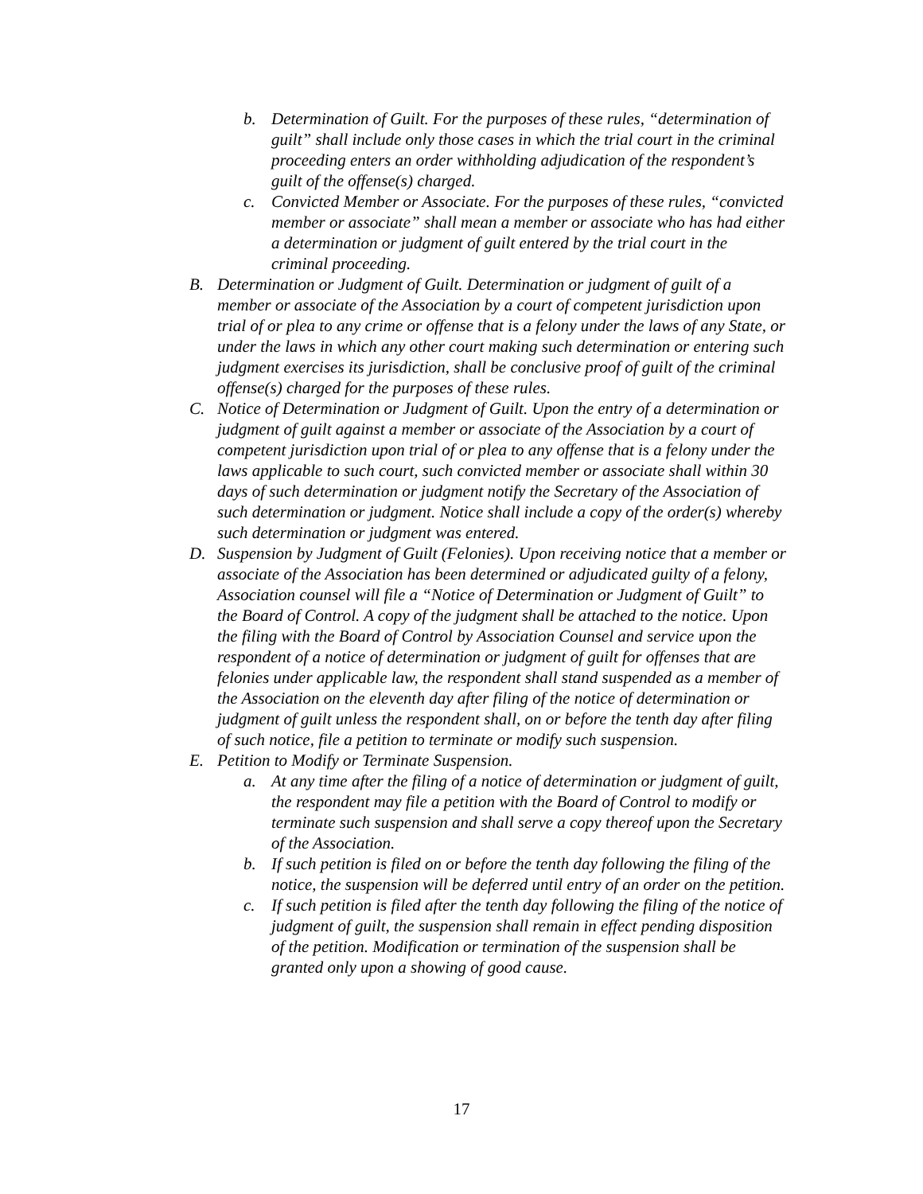b. Determination of Guilt. For the purposes of these rules, “determination of guilt” shall include only those cases in which the trial court in the criminal proceeding enters an order withholding adjudication of the respondent’s guilt of the offense(s) charged.
c. Convicted Member or Associate. For the purposes of these rules, “convicted member or associate” shall mean a member or associate who has had either a determination or judgment of guilt entered by the trial court in the criminal proceeding.
B. Determination or Judgment of Guilt. Determination or judgment of guilt of a member or associate of the Association by a court of competent jurisdiction upon trial of or plea to any crime or offense that is a felony under the laws of any State, or under the laws in which any other court making such determination or entering such judgment exercises its jurisdiction, shall be conclusive proof of guilt of the criminal offense(s) charged for the purposes of these rules.
C. Notice of Determination or Judgment of Guilt. Upon the entry of a determination or judgment of guilt against a member or associate of the Association by a court of competent jurisdiction upon trial of or plea to any offense that is a felony under the laws applicable to such court, such convicted member or associate shall within 30 days of such determination or judgment notify the Secretary of the Association of such determination or judgment. Notice shall include a copy of the order(s) whereby such determination or judgment was entered.
D. Suspension by Judgment of Guilt (Felonies). Upon receiving notice that a member or associate of the Association has been determined or adjudicated guilty of a felony, Association counsel will file a “Notice of Determination or Judgment of Guilt” to the Board of Control. A copy of the judgment shall be attached to the notice. Upon the filing with the Board of Control by Association Counsel and service upon the respondent of a notice of determination or judgment of guilt for offenses that are felonies under applicable law, the respondent shall stand suspended as a member of the Association on the eleventh day after filing of the notice of determination or judgment of guilt unless the respondent shall, on or before the tenth day after filing of such notice, file a petition to terminate or modify such suspension.
E. Petition to Modify or Terminate Suspension.
a. At any time after the filing of a notice of determination or judgment of guilt, the respondent may file a petition with the Board of Control to modify or terminate such suspension and shall serve a copy thereof upon the Secretary of the Association.
b. If such petition is filed on or before the tenth day following the filing of the notice, the suspension will be deferred until entry of an order on the petition.
c. If such petition is filed after the tenth day following the filing of the notice of judgment of guilt, the suspension shall remain in effect pending disposition of the petition. Modification or termination of the suspension shall be granted only upon a showing of good cause.
17